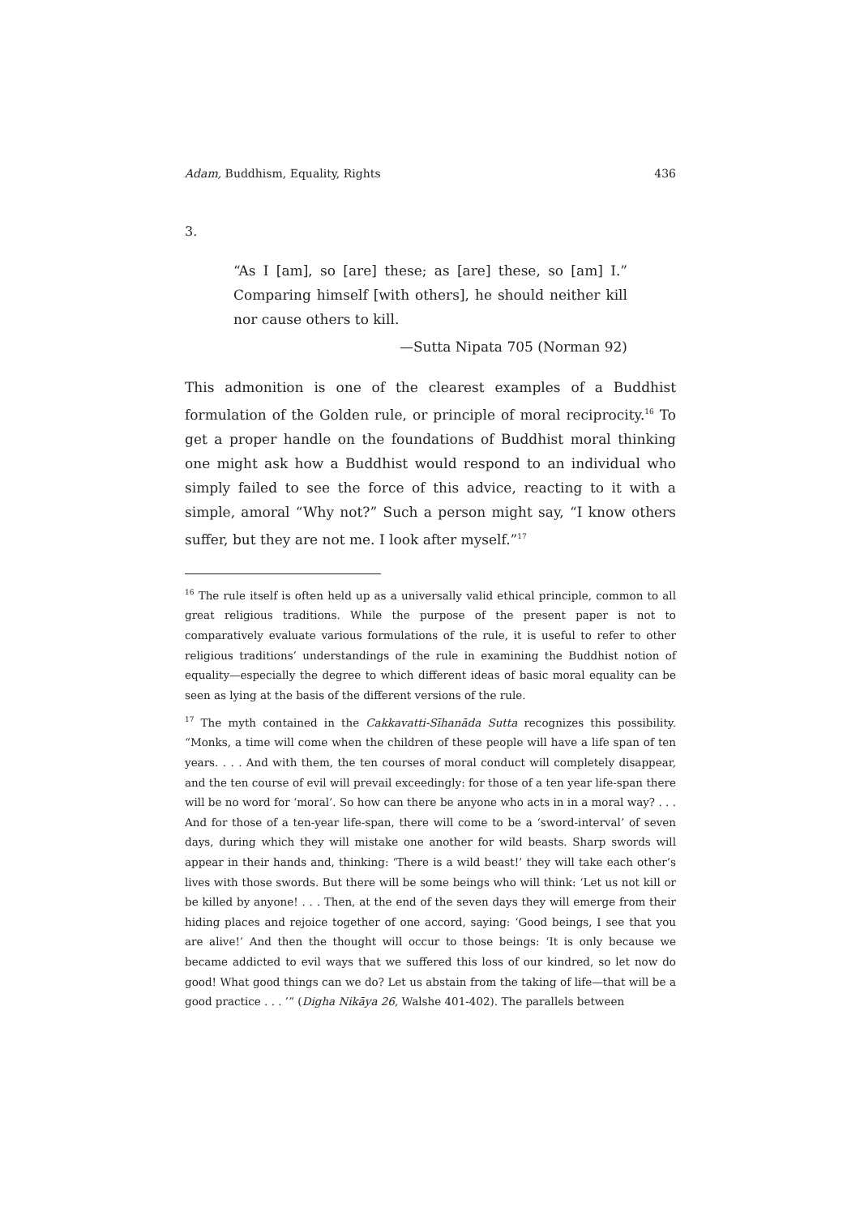Adam, Buddhism, Equality, Rights 436
3.
“As I [am], so [are] these; as [are] these, so [am] I.” Comparing himself [with others], he should neither kill nor cause others to kill.
—Sutta Nipata 705 (Norman 92)
This admonition is one of the clearest examples of a Buddhist formulation of the Golden rule, or principle of moral reciprocity.<sup>16</sup> To get a proper handle on the foundations of Buddhist moral thinking one might ask how a Buddhist would respond to an individual who simply failed to see the force of this advice, reacting to it with a simple, amoral “Why not?” Such a person might say, “I know others suffer, but they are not me. I look after myself.”<sup>17</sup>
<sup>16</sup> The rule itself is often held up as a universally valid ethical principle, common to all great religious traditions. While the purpose of the present paper is not to comparatively evaluate various formulations of the rule, it is useful to refer to other religious traditions’ understandings of the rule in examining the Buddhist notion of equality—especially the degree to which different ideas of basic moral equality can be seen as lying at the basis of the different versions of the rule.
<sup>17</sup> The myth contained in the Cakkavatti-Sīhanāda Sutta recognizes this possibility. “Monks, a time will come when the children of these people will have a life span of ten years. . . . And with them, the ten courses of moral conduct will completely disappear, and the ten course of evil will prevail exceedingly: for those of a ten year life-span there will be no word for ‘moral’. So how can there be anyone who acts in in a moral way? . . . And for those of a ten-year life-span, there will come to be a ‘sword-interval’ of seven days, during which they will mistake one another for wild beasts. Sharp swords will appear in their hands and, thinking: ‘There is a wild beast!’ they will take each other’s lives with those swords. But there will be some beings who will think: ‘Let us not kill or be killed by anyone! . . . Then, at the end of the seven days they will emerge from their hiding places and rejoice together of one accord, saying: ‘Good beings, I see that you are alive!’ And then the thought will occur to those beings: ‘It is only because we became addicted to evil ways that we suffered this loss of our kindred, so let now do good! What good things can we do? Let us abstain from the taking of life—that will be a good practice . . . ’” (Digha Nikāya 26, Walshe 401-402). The parallels between